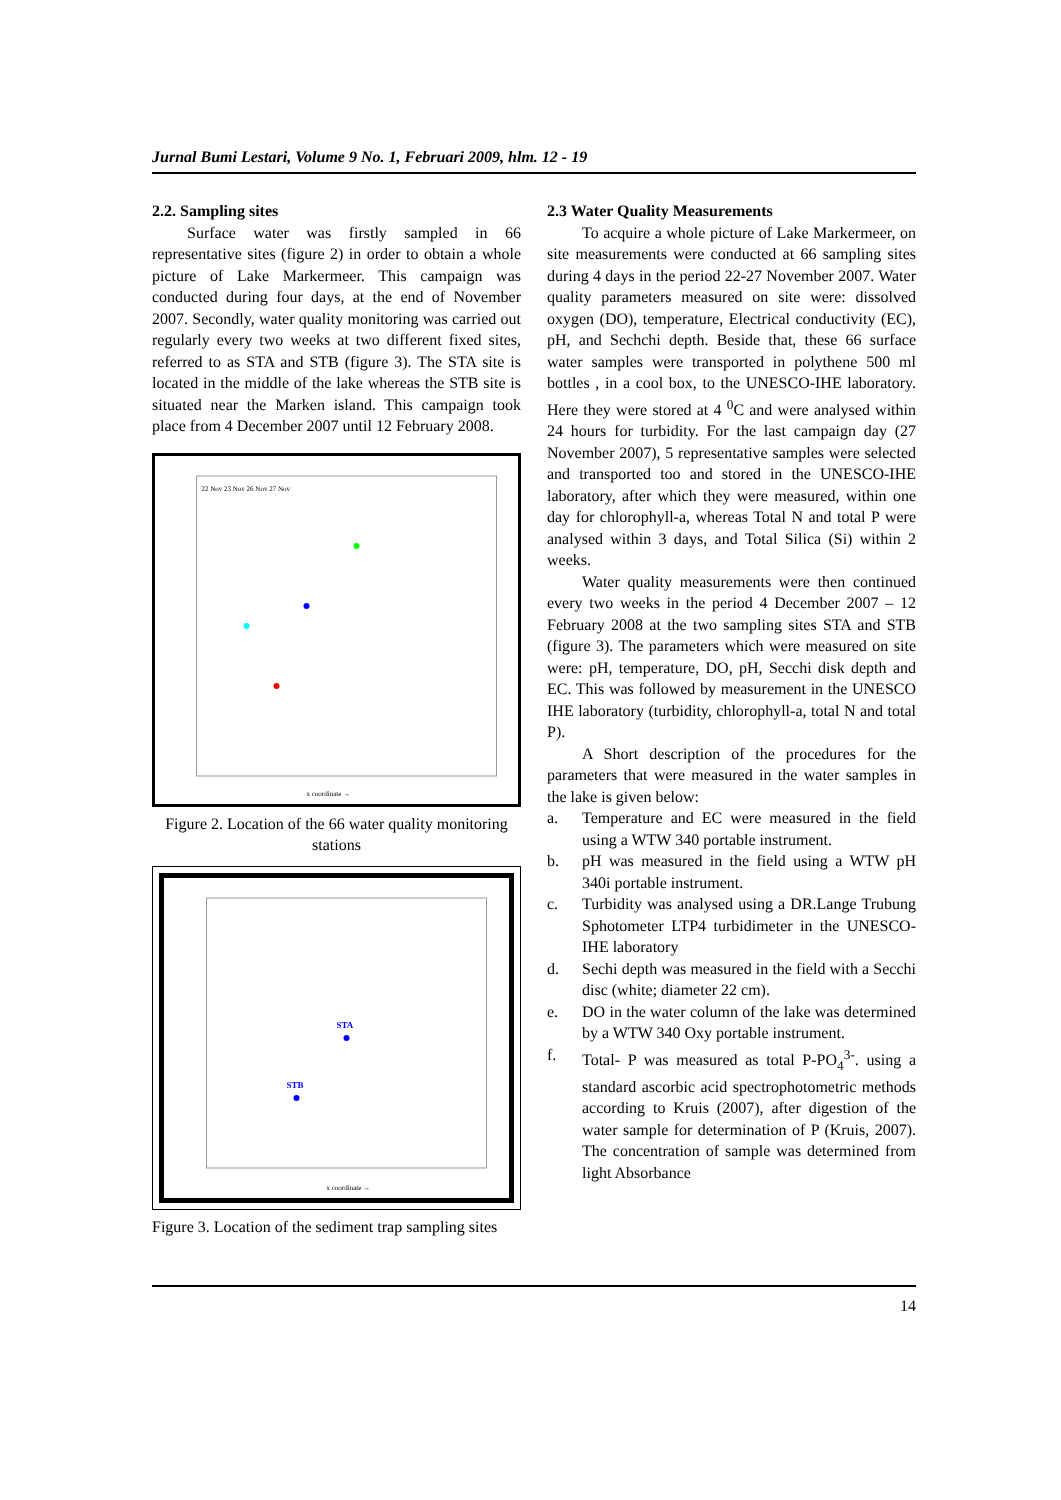Jurnal Bumi Lestari, Volume 9 No. 1, Februari 2009, hlm. 12 - 19
2.2. Sampling sites
Surface water was firstly sampled in 66 representative sites (figure 2) in order to obtain a whole picture of Lake Markermeer. This campaign was conducted during four days, at the end of November 2007. Secondly, water quality monitoring was carried out regularly every two weeks at two different fixed sites, referred to as STA and STB (figure 3). The STA site is located in the middle of the lake whereas the STB site is situated near the Marken island. This campaign took place from 4 December 2007 until 12 February 2008.
22 Nov 23 Nov 26 Nov 27 Nov
x coordinate →
Figure 2. Location of the 66 water quality monitoring stations
STA
STB
x coordinate →
Figure 3. Location of the sediment trap sampling sites
2.3 Water Quality Measurements
To acquire a whole picture of Lake Markermeer, on site measurements were conducted at 66 sampling sites during 4 days in the period 22-27 November 2007. Water quality parameters measured on site were: dissolved oxygen (DO), temperature, Electrical conductivity (EC), pH, and Sechchi depth. Beside that, these 66 surface water samples were transported in polythene 500 ml bottles , in a cool box, to the UNESCO-IHE laboratory. Here they were stored at 4 <sup>0</sup>C and were analysed within 24 hours for turbidity. For the last campaign day (27 November 2007), 5 representative samples were selected and transported too and stored in the UNESCO-IHE laboratory, after which they were measured, within one day for chlorophyll-a, whereas Total N and total P were analysed within 3 days, and Total Silica (Si) within 2 weeks.
Water quality measurements were then continued every two weeks in the period 4 December 2007 – 12 February 2008 at the two sampling sites STA and STB (figure 3). The parameters which were measured on site were: pH, temperature, DO, pH, Secchi disk depth and EC. This was followed by measurement in the UNESCO IHE laboratory (turbidity, chlorophyll-a, total N and total P).
A Short description of the procedures for the parameters that were measured in the water samples in the lake is given below:
a. Temperature and EC were measured in the field using a WTW 340 portable instrument.
b. pH was measured in the field using a WTW pH 340i portable instrument.
c. Turbidity was analysed using a DR.Lange Trubung Sphotometer LTP4 turbidimeter in the UNESCO-IHE laboratory
d. Sechi depth was measured in the field with a Secchi disc (white; diameter 22 cm).
e. DO in the water column of the lake was determined by a WTW 340 Oxy portable instrument.
f. Total- P was measured as total P-PO<sub>4</sub><sup>3-</sup>. using a standard ascorbic acid spectrophotometric methods according to Kruis (2007), after digestion of the water sample for determination of P (Kruis, 2007). The concentration of sample was determined from light Absorbance
14